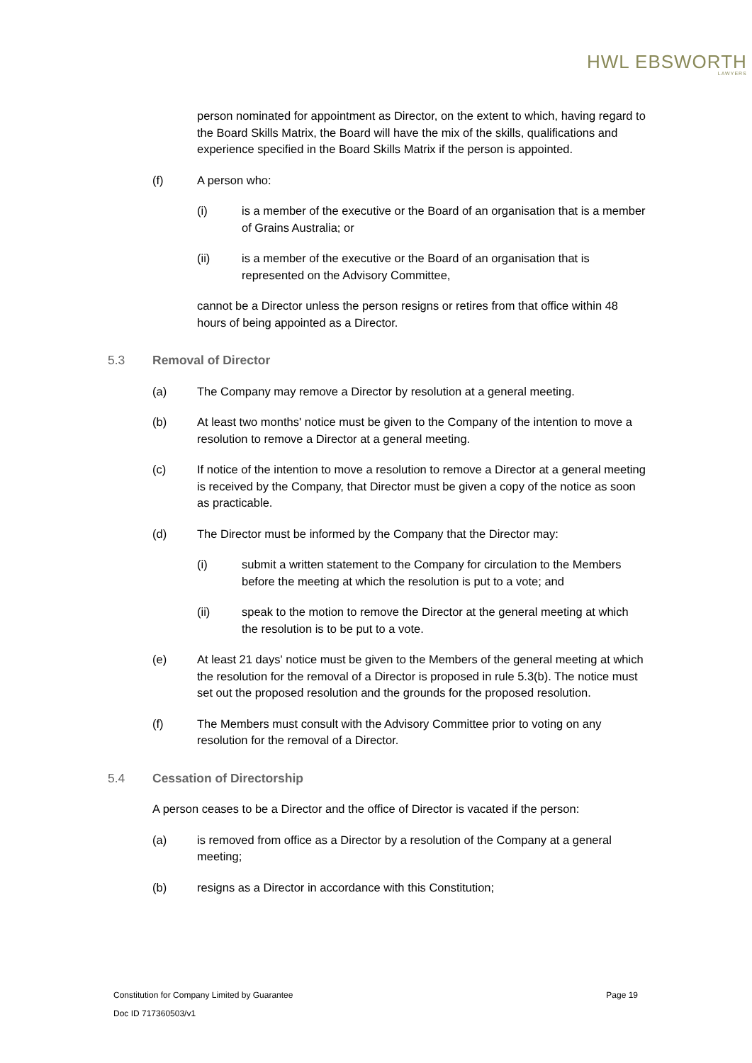HWL EBSWORTH
LAWYERS
person nominated for appointment as Director, on the extent to which, having regard to the Board Skills Matrix, the Board will have the mix of the skills, qualifications and experience specified in the Board Skills Matrix if the person is appointed.
(f) A person who:
(i) is a member of the executive or the Board of an organisation that is a member of Grains Australia; or
(ii) is a member of the executive or the Board of an organisation that is represented on the Advisory Committee,
cannot be a Director unless the person resigns or retires from that office within 48 hours of being appointed as a Director.
5.3 Removal of Director
(a) The Company may remove a Director by resolution at a general meeting.
(b) At least two months' notice must be given to the Company of the intention to move a resolution to remove a Director at a general meeting.
(c) If notice of the intention to move a resolution to remove a Director at a general meeting is received by the Company, that Director must be given a copy of the notice as soon as practicable.
(d) The Director must be informed by the Company that the Director may:
(i) submit a written statement to the Company for circulation to the Members before the meeting at which the resolution is put to a vote; and
(ii) speak to the motion to remove the Director at the general meeting at which the resolution is to be put to a vote.
(e) At least 21 days' notice must be given to the Members of the general meeting at which the resolution for the removal of a Director is proposed in rule 5.3(b). The notice must set out the proposed resolution and the grounds for the proposed resolution.
(f) The Members must consult with the Advisory Committee prior to voting on any resolution for the removal of a Director.
5.4 Cessation of Directorship
A person ceases to be a Director and the office of Director is vacated if the person:
(a) is removed from office as a Director by a resolution of the Company at a general meeting;
(b) resigns as a Director in accordance with this Constitution;
Constitution for Company Limited by Guarantee Page 19
Doc ID 717360503/v1